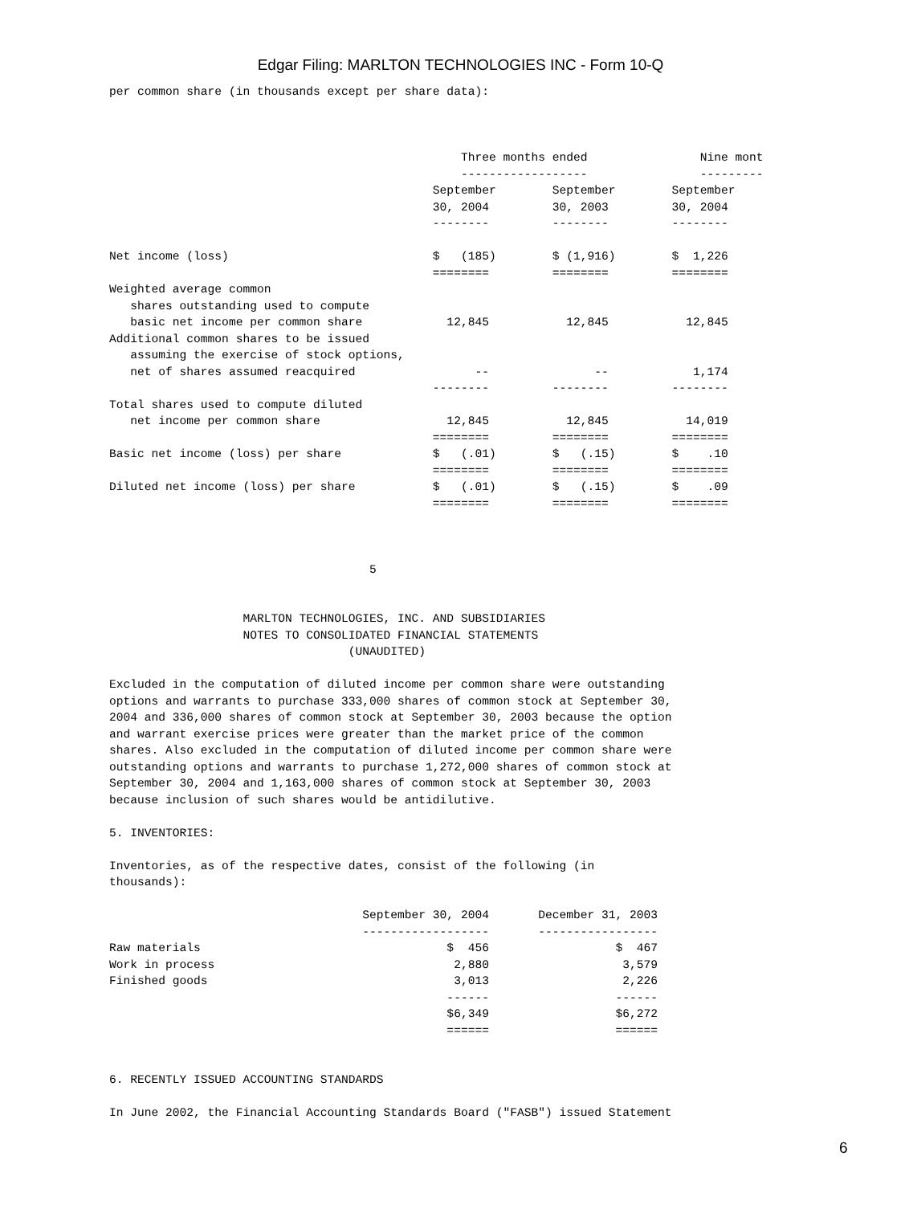Edgar Filing: MARLTON TECHNOLOGIES INC - Form 10-Q
per common share (in thousands except per share data):



                                                  Three months ended                Nine mont
                                                  ------------------                ---------
                                              September        September        September
                                              30, 2004         30, 2003         30, 2004
                                              --------         --------         --------

Net income (loss)                             $   (185)        $ (1,916)        $  1,226
                                              ========         ========         ========
Weighted average common
   shares outstanding used to compute
   basic net income per common share            12,845           12,845           12,845
Additional common shares to be issued
   assuming the exercise of stock options,
   net of shares assumed reacquired                 --               --            1,174
                                              --------         --------         --------
Total shares used to compute diluted
   net income per common share                  12,845           12,845           14,019
                                              ========         ========         ========
Basic net income (loss) per share             $   (.01)        $   (.15)        $    .10
                                              ========         ========         ========
Diluted net income (loss) per share           $   (.01)        $   (.15)        $    .09
                                              ========         ========         ========



                                     5


                   MARLTON TECHNOLOGIES, INC. AND SUBSIDIARIES
                   NOTES TO CONSOLIDATED FINANCIAL STATEMENTS
                                  (UNAUDITED)

Excluded in the computation of diluted income per common share were outstanding
options and warrants to purchase 333,000 shares of common stock at September 30,
2004 and 336,000 shares of common stock at September 30, 2003 because the option
and warrant exercise prices were greater than the market price of the common
shares. Also excluded in the computation of diluted income per common share were
outstanding options and warrants to purchase 1,272,000 shares of common stock at
September 30, 2004 and 1,163,000 shares of common stock at September 30, 2003
because inclusion of such shares would be antidilutive.

5. INVENTORIES:

Inventories, as of the respective dates, consist of the following (in
thousands):

                                    September 30, 2004       December 31, 2003
                                    ------------------       -----------------
Raw materials                                   $  456                  $  467
Work in process                                  2,880                   3,579
Finished goods                                   3,013                   2,226
                                                ------                  ------
                                                $6,349                  $6,272
                                                ======                  ======


6. RECENTLY ISSUED ACCOUNTING STANDARDS

In June 2002, the Financial Accounting Standards Board ("FASB") issued Statement
6